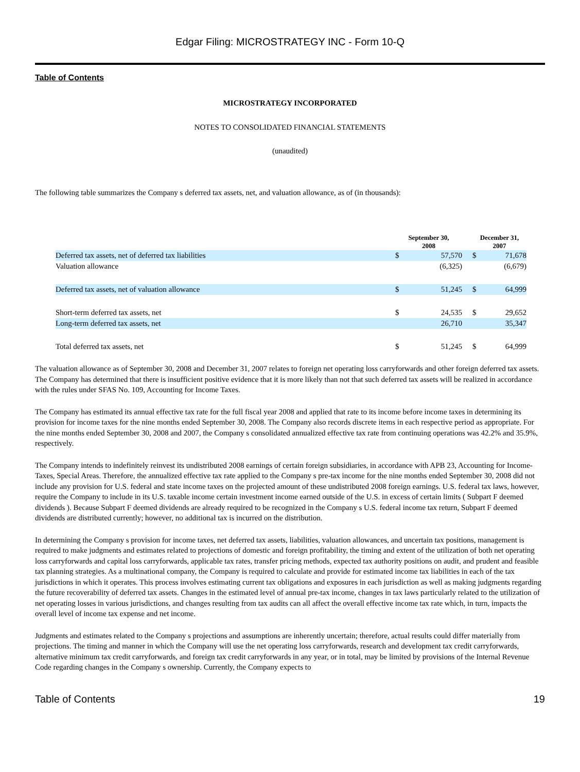Edgar Filing: MICROSTRATEGY INC - Form 10-Q
Table of Contents
MICROSTRATEGY INCORPORATED
NOTES TO CONSOLIDATED FINANCIAL STATEMENTS
(unaudited)
The following table summarizes the Company s deferred tax assets, net, and valuation allowance, as of (in thousands):
| | September 30, 2008 | | | December 31, 2007 | |
| --- | --- | --- | --- | --- | --- |
| Deferred tax assets, net of deferred tax liabilities | $ | 57,570 | | $ | 71,678 |
| Valuation allowance | | (6,325) | | | (6,679) |
| Deferred tax assets, net of valuation allowance | $ | 51,245 | | $ | 64,999 |
| Short-term deferred tax assets, net | $ | 24,535 | | $ | 29,652 |
| Long-term deferred tax assets, net | | 26,710 | | | 35,347 |
| Total deferred tax assets, net | $ | 51,245 | | $ | 64,999 |
The valuation allowance as of September 30, 2008 and December 31, 2007 relates to foreign net operating loss carryforwards and other foreign deferred tax assets. The Company has determined that there is insufficient positive evidence that it is more likely than not that such deferred tax assets will be realized in accordance with the rules under SFAS No. 109, Accounting for Income Taxes.
The Company has estimated its annual effective tax rate for the full fiscal year 2008 and applied that rate to its income before income taxes in determining its provision for income taxes for the nine months ended September 30, 2008. The Company also records discrete items in each respective period as appropriate. For the nine months ended September 30, 2008 and 2007, the Company s consolidated annualized effective tax rate from continuing operations was 42.2% and 35.9%, respectively.
The Company intends to indefinitely reinvest its undistributed 2008 earnings of certain foreign subsidiaries, in accordance with APB 23, Accounting for Income-Taxes, Special Areas. Therefore, the annualized effective tax rate applied to the Company s pre-tax income for the nine months ended September 30, 2008 did not include any provision for U.S. federal and state income taxes on the projected amount of these undistributed 2008 foreign earnings. U.S. federal tax laws, however, require the Company to include in its U.S. taxable income certain investment income earned outside of the U.S. in excess of certain limits ( Subpart F deemed dividends ). Because Subpart F deemed dividends are already required to be recognized in the Company s U.S. federal income tax return, Subpart F deemed dividends are distributed currently; however, no additional tax is incurred on the distribution.
In determining the Company s provision for income taxes, net deferred tax assets, liabilities, valuation allowances, and uncertain tax positions, management is required to make judgments and estimates related to projections of domestic and foreign profitability, the timing and extent of the utilization of both net operating loss carryforwards and capital loss carryforwards, applicable tax rates, transfer pricing methods, expected tax authority positions on audit, and prudent and feasible tax planning strategies. As a multinational company, the Company is required to calculate and provide for estimated income tax liabilities in each of the tax jurisdictions in which it operates. This process involves estimating current tax obligations and exposures in each jurisdiction as well as making judgments regarding the future recoverability of deferred tax assets. Changes in the estimated level of annual pre-tax income, changes in tax laws particularly related to the utilization of net operating losses in various jurisdictions, and changes resulting from tax audits can all affect the overall effective income tax rate which, in turn, impacts the overall level of income tax expense and net income.
Judgments and estimates related to the Company s projections and assumptions are inherently uncertain; therefore, actual results could differ materially from projections. The timing and manner in which the Company will use the net operating loss carryforwards, research and development tax credit carryforwards, alternative minimum tax credit carryforwards, and foreign tax credit carryforwards in any year, or in total, may be limited by provisions of the Internal Revenue Code regarding changes in the Company s ownership. Currently, the Company expects to
Table of Contents 19